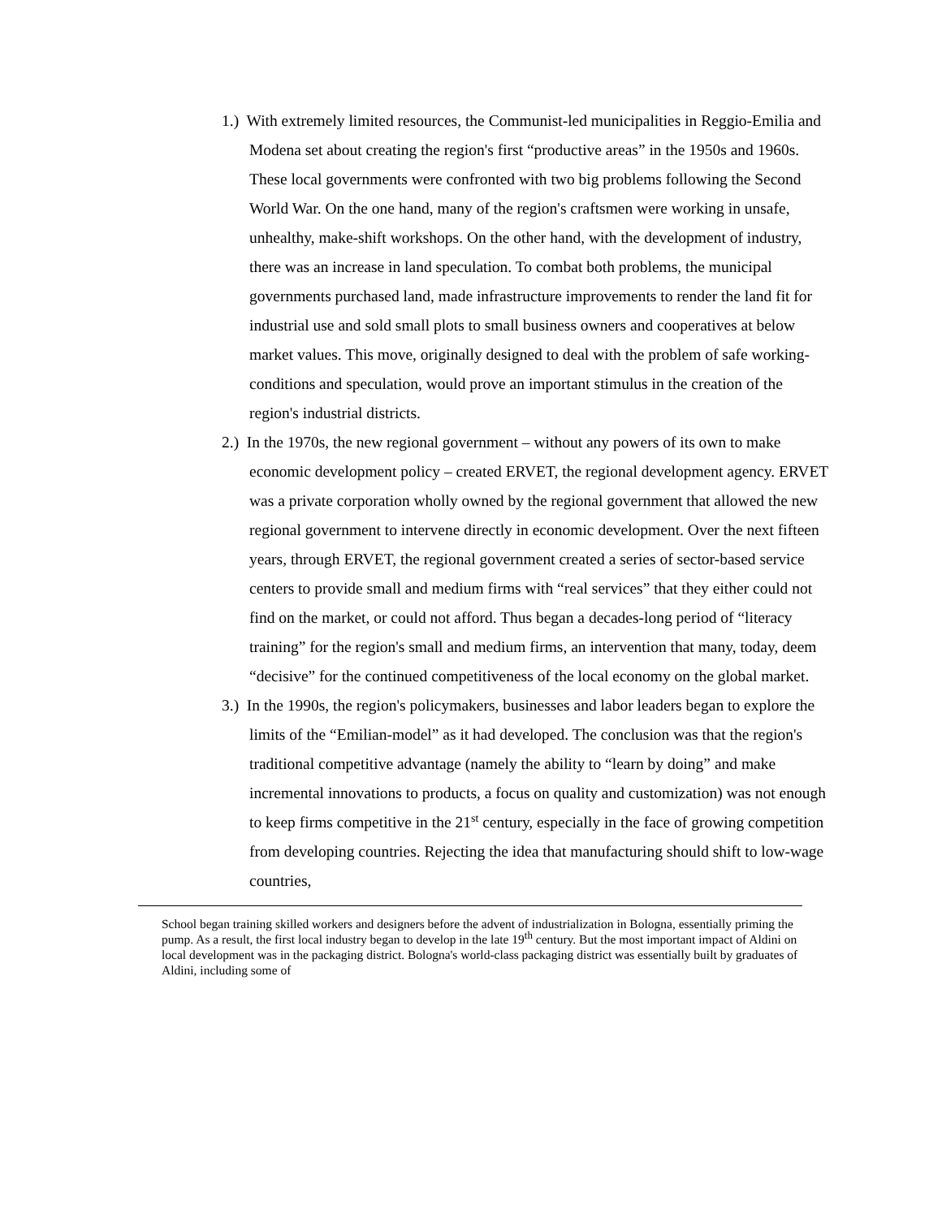1.) With extremely limited resources, the Communist-led municipalities in Reggio-Emilia and Modena set about creating the region's first “productive areas” in the 1950s and 1960s. These local governments were confronted with two big problems following the Second World War. On the one hand, many of the region's craftsmen were working in unsafe, unhealthy, make-shift workshops. On the other hand, with the development of industry, there was an increase in land speculation. To combat both problems, the municipal governments purchased land, made infrastructure improvements to render the land fit for industrial use and sold small plots to small business owners and cooperatives at below market values. This move, originally designed to deal with the problem of safe working-conditions and speculation, would prove an important stimulus in the creation of the region's industrial districts.
2.) In the 1970s, the new regional government – without any powers of its own to make economic development policy – created ERVET, the regional development agency. ERVET was a private corporation wholly owned by the regional government that allowed the new regional government to intervene directly in economic development. Over the next fifteen years, through ERVET, the regional government created a series of sector-based service centers to provide small and medium firms with “real services” that they either could not find on the market, or could not afford. Thus began a decades-long period of “literacy training” for the region's small and medium firms, an intervention that many, today, deem “decisive” for the continued competitiveness of the local economy on the global market.
3.) In the 1990s, the region's policymakers, businesses and labor leaders began to explore the limits of the “Emilian-model” as it had developed. The conclusion was that the region's traditional competitive advantage (namely the ability to “learn by doing” and make incremental innovations to products, a focus on quality and customization) was not enough to keep firms competitive in the 21<sup>st</sup> century, especially in the face of growing competition from developing countries. Rejecting the idea that manufacturing should shift to low-wage countries,
School began training skilled workers and designers before the advent of industrialization in Bologna, essentially priming the pump. As a result, the first local industry began to develop in the late 19<sup>th</sup> century. But the most important impact of Aldini on local development was in the packaging district. Bologna's world-class packaging district was essentially built by graduates of Aldini, including some of